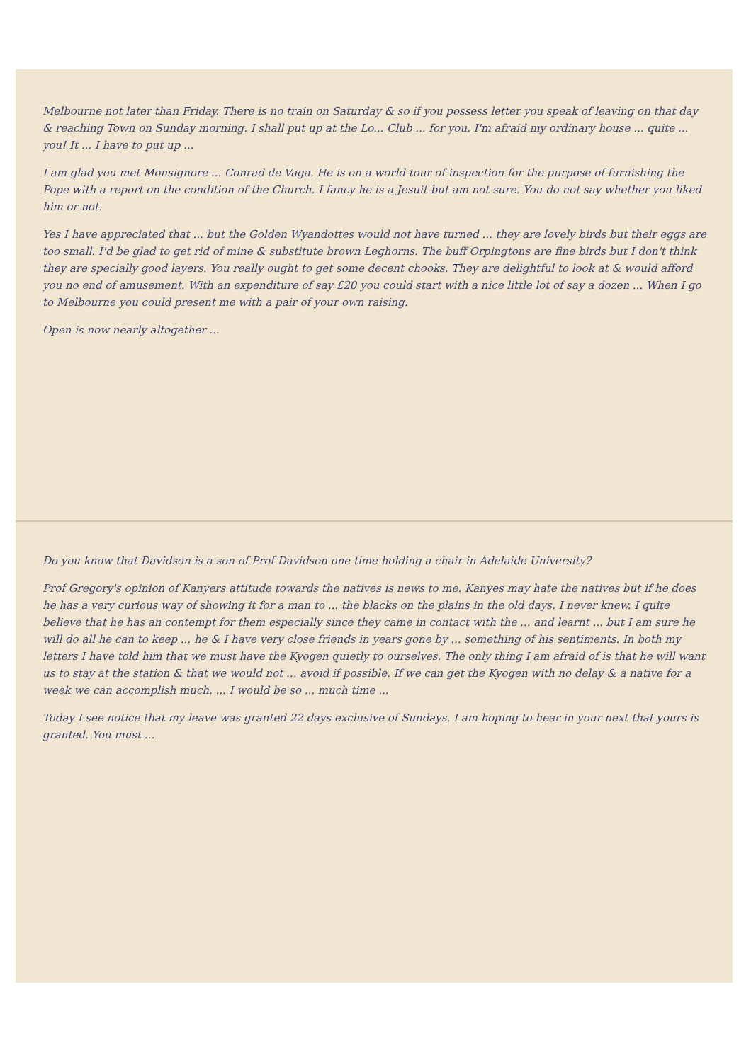Melbourne not later than Friday. There is no train on Saturday & so if you possess letter you speak of leaving on that day & reaching Town on Sunday morning. I shall put up at the Lo... Club ... for you. I'm afraid my ordinary house ... quite ... you! It ... I have to put up ...
I am glad you met Monsignore ... Conrad de Vaga. He is on a world tour of inspection for the purpose of furnishing the Pope with a report on the condition of the Church. I fancy he is a Jesuit but am not sure. You do not say whether you liked him or not.
Yes I have appreciated that ... but the Golden Wyandottes would not have turned ... they are lovely birds but their eggs are too small. I'd be glad to get rid of mine & substitute brown Leghorns. The buff Orpingtons are fine birds but I don't think they are specially good layers. You really ought to get some decent chooks. They are delightful to look at & would afford you no end of amusement. With an expenditure of say £20 you could start with a nice little lot of say a dozen ... When I go to Melbourne you could present me with a pair of your own raising.
Open is now nearly altogether ...
Do you know that Davidson is a son of Prof Davidson one time holding a chair in Adelaide University?
Prof Gregory's opinion of Kanyers attitude towards the natives is news to me. Kanyes may hate the natives but if he does he has a very curious way of showing it for a man to ... the blacks on the plains in the old days. I never knew. I quite believe that he has an contempt for them especially since they came in contact with the ... and learnt ... but I am sure he will do all he can to keep ... he & I have very close friends in years gone by ... something of his sentiments. In both my letters I have told him that we must have the Kyogen quietly to ourselves. The only thing I am afraid of is that he will want us to stay at the station & that we would not ... avoid if possible. If we can get the Kyogen with no delay & a native for a week we can accomplish much. ... I would be so ... much time ...
Today I see notice that my leave was granted 22 days exclusive of Sundays. I am hoping to hear in your next that yours is granted. You must ...